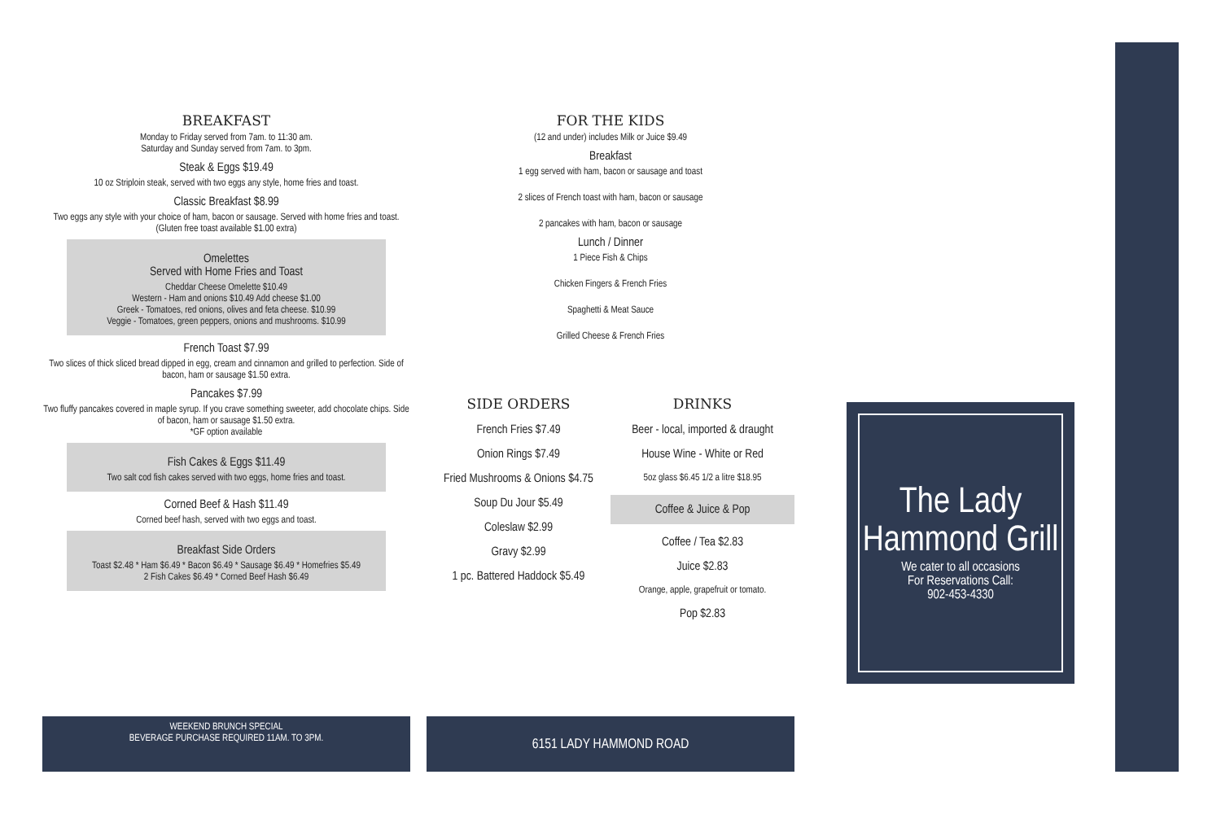BREAKFAST
Monday to Friday served from 7am. to 11:30 am.
Saturday and Sunday served from 7am. to 3pm.
Steak & Eggs $19.49
10 oz Striploin steak, served with two eggs any style, home fries and toast.
Classic Breakfast $8.99
Two eggs any style with your choice of ham, bacon or sausage. Served with home fries and toast. (Gluten free toast available $1.00 extra)
Omelettes
Served with Home Fries and Toast
Cheddar Cheese Omelette $10.49
Western - Ham and onions $10.49 Add cheese $1.00
Greek - Tomatoes, red onions, olives and feta cheese. $10.99
Veggie - Tomatoes, green peppers, onions and mushrooms. $10.99
French Toast $7.99
Two slices of thick sliced bread dipped in egg, cream and cinnamon and grilled to perfection. Side of bacon, ham or sausage $1.50 extra.
Pancakes $7.99
Two fluffy pancakes covered in maple syrup. If you crave something sweeter, add chocolate chips. Side of bacon, ham or sausage $1.50 extra.
*GF option available
Fish Cakes & Eggs $11.49
Two salt cod fish cakes served with two eggs, home fries and toast.
Corned Beef & Hash $11.49
Corned beef hash, served with two eggs and toast.
Breakfast Side Orders
Toast $2.48 * Ham $6.49 * Bacon $6.49 * Sausage $6.49 * Homefries $5.49
2 Fish Cakes $6.49 * Corned Beef Hash $6.49
WEEKEND BRUNCH SPECIAL
BEVERAGE PURCHASE REQUIRED 11AM. TO 3PM.
FOR THE KIDS
(12 and under) includes Milk or Juice $9.49
Breakfast
1 egg served with ham, bacon or sausage and toast
2 slices of French toast with ham, bacon or sausage
2 pancakes with ham, bacon or sausage
Lunch / Dinner
1 Piece Fish & Chips
Chicken Fingers & French Fries
Spaghetti & Meat Sauce
Grilled Cheese & French Fries
SIDE ORDERS
French Fries $7.49
Onion Rings $7.49
Fried Mushrooms & Onions $4.75
Soup Du Jour $5.49
Coleslaw $2.99
Gravy $2.99
1 pc. Battered Haddock $5.49
DRINKS
Beer - local, imported & draught
House Wine - White or Red
5oz glass $6.45 1/2 a litre $18.95
Coffee & Juice & Pop
Coffee / Tea $2.83
Juice $2.83
Orange, apple, grapefruit or tomato.
Pop $2.83
6151 LADY HAMMOND ROAD
The Lady
Hammond Grill
We cater to all occasions
For Reservations Call:
902-453-4330